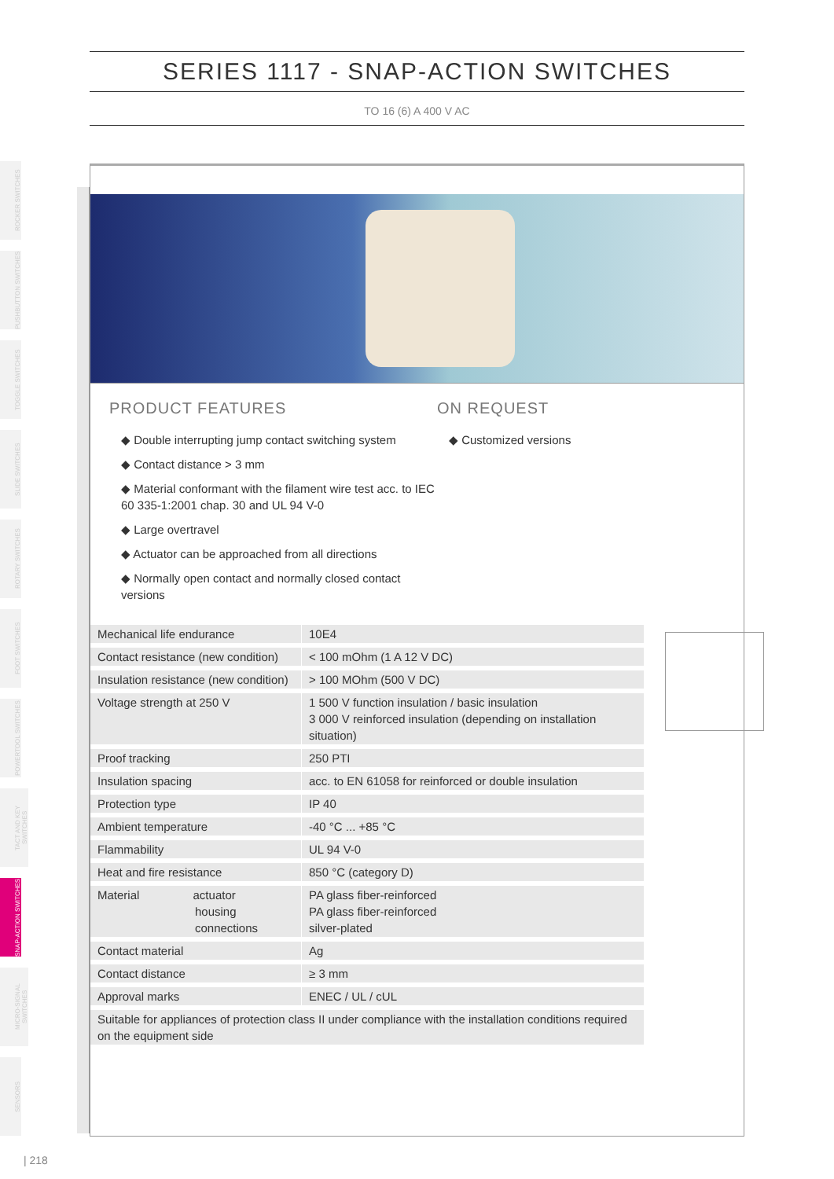SERIES 1117 - SNAP-ACTION SWITCHES
TO 16 (6) A 400 V AC
ROCKER SWITCHES
PUSHBUTTON SWITCHES
TOGGLE SWITCHES
SLIDE SWITCHES
ROTARY SWITCHES
FOOT SWITCHES
POWERTOOL SWITCHES
TACT AND KEY SWITCHES
SNAP-ACTION SWITCHES
MICRO-SIGNAL SWITCHES
SENSORS
PRODUCT FEATURES
◆ Double interrupting jump contact switching system
◆ Contact distance > 3 mm
◆ Material conformant with the filament wire test acc. to IEC 60 335-1:2001 chap. 30 and UL 94 V-0
◆ Large overtravel
◆ Actuator can be approached from all directions
◆ Normally open contact and normally closed contact versions
ON REQUEST
◆ Customized versions
| Mechanical life endurance | 10E4 |
| Contact resistance (new condition) | < 100 mOhm (1 A 12 V DC) |
| Insulation resistance (new condition) | > 100 MOhm (500 V DC) |
| Voltage strength at 250 V | 1 500 V function insulation / basic insulation 3 000 V reinforced insulation (depending on installation situation) |
| Proof tracking | 250 PTI |
| Insulation spacing | acc. to EN 61058 for reinforced or double insulation |
| Protection type | IP 40 |
| Ambient temperature | -40 °C ... +85 °C |
| Flammability | UL 94 V-0 |
| Heat and fire resistance | 850 °C (category D) |
| Material actuator housing connections | PA glass fiber-reinforced PA glass fiber-reinforced silver-plated |
| Contact material | Ag |
| Contact distance | ≥ 3 mm |
| Approval marks | ENEC / UL / cUL |
| Suitable for appliances of protection class II under compliance with the installation conditions required on the equipment side | |
| 218